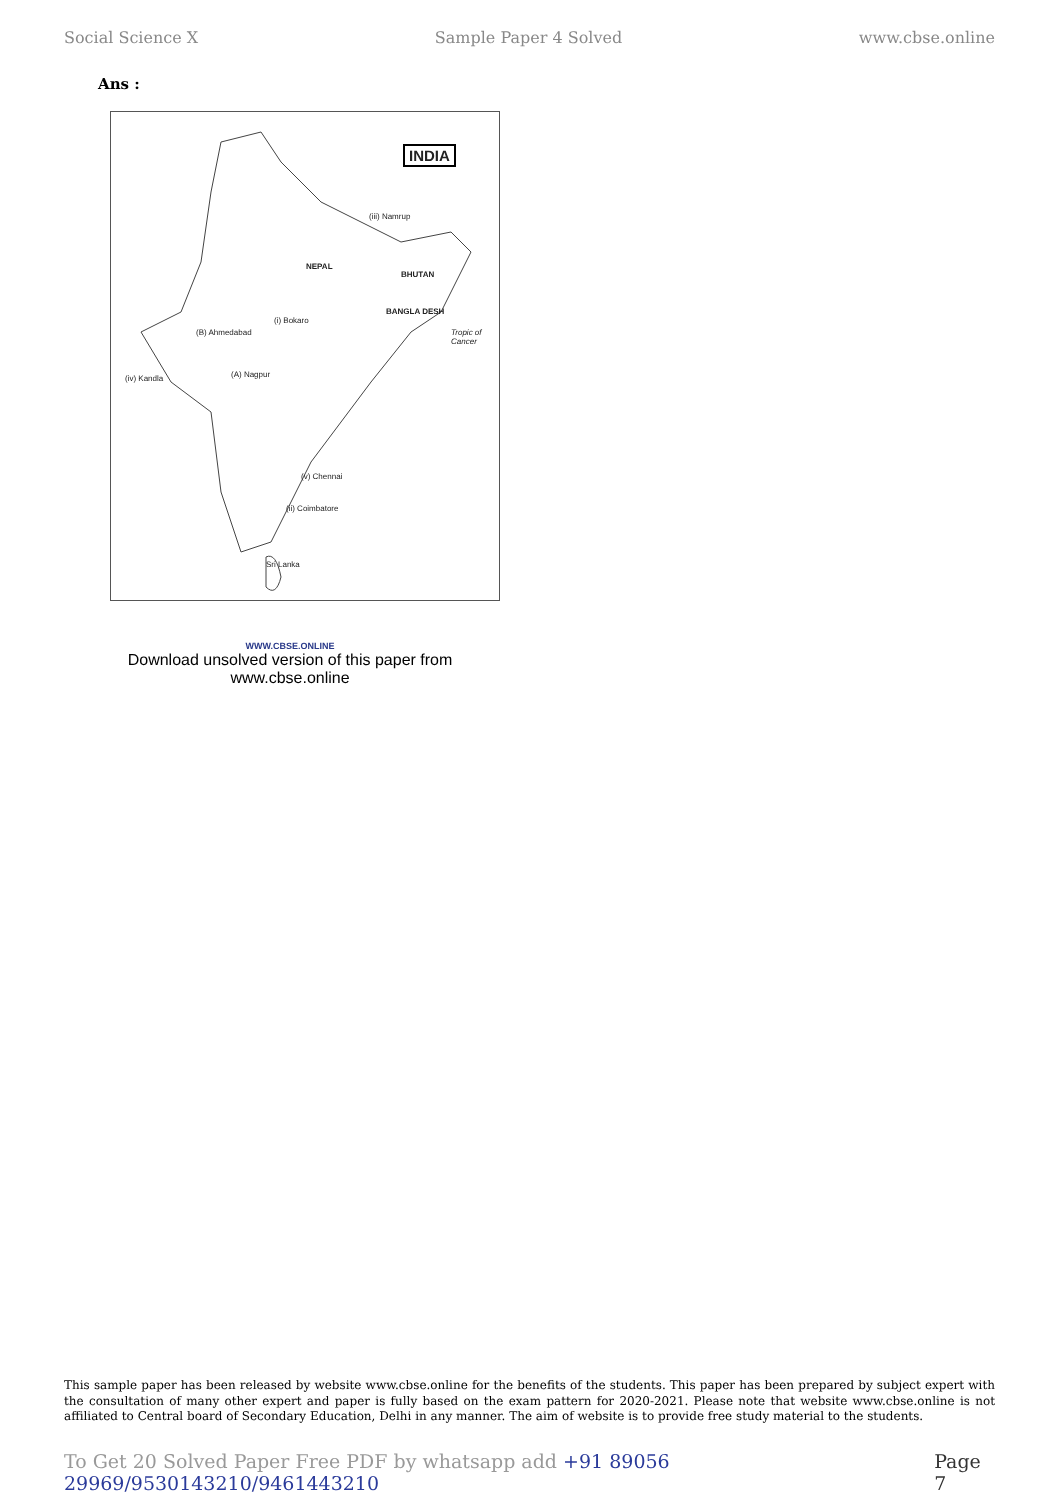Social Science X Sample Paper 4 Solved www.cbse.online
Ans :
INDIA
(iii) Namrup
NEPAL
BHUTAN
BANGLA DESH
(i) Bokaro
(B) Ahmedabad Tropic of Cancer
(iv) Kandla (A) Nagpur
(v) Chennai
(ii) Coimbatore
Sri Lanka
WWW.CBSE.ONLINE
Download unsolved version of this paper from www.cbse.online
This sample paper has been released by website www.cbse.online for the benefits of the students. This paper has been prepared by subject expert with the consultation of many other expert and paper is fully based on the exam pattern for 2020-2021. Please note that website www.cbse.online is not affiliated to Central board of Secondary Education, Delhi in any manner. The aim of website is to provide free study material to the students.
To Get 20 Solved Paper Free PDF by whatsapp add +91 89056 29969/9530143210/9461443210 Page 7